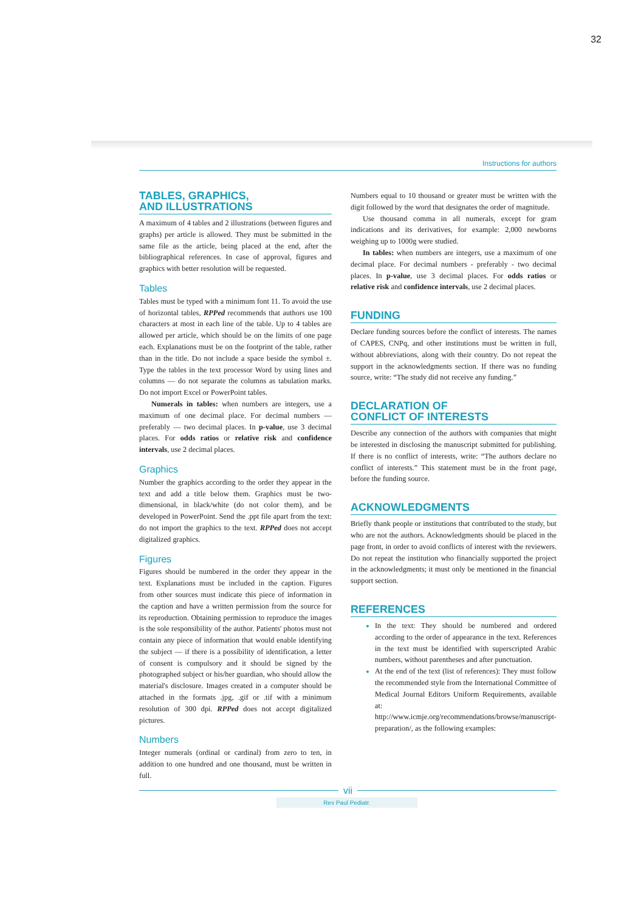32
Instructions for authors
TABLES, GRAPHICS,
AND ILLUSTRATIONS
A maximum of 4 tables and 2 illustrations (between figures and graphs) per article is allowed. They must be submitted in the same file as the article, being placed at the end, after the bibliographical references. In case of approval, figures and graphics with better resolution will be requested.
Tables
Tables must be typed with a minimum font 11. To avoid the use of horizontal tables, RPPed recommends that authors use 100 characters at most in each line of the table. Up to 4 tables are allowed per article, which should be on the limits of one page each. Explanations must be on the footprint of the table, rather than in the title. Do not include a space beside the symbol ±. Type the tables in the text processor Word by using lines and columns — do not separate the columns as tabulation marks. Do not import Excel or PowerPoint tables.
Numerals in tables: when numbers are integers, use a maximum of one decimal place. For decimal numbers — preferably — two decimal places. In p-value, use 3 decimal places. For odds ratios or relative risk and confidence intervals, use 2 decimal places.
Graphics
Number the graphics according to the order they appear in the text and add a title below them. Graphics must be two-dimensional, in black/white (do not color them), and be developed in PowerPoint. Send the .ppt file apart from the text: do not import the graphics to the text. RPPed does not accept digitalized graphics.
Figures
Figures should be numbered in the order they appear in the text. Explanations must be included in the caption. Figures from other sources must indicate this piece of information in the caption and have a written permission from the source for its reproduction. Obtaining permission to reproduce the images is the sole responsibility of the author. Patients' photos must not contain any piece of information that would enable identifying the subject — if there is a possibility of identification, a letter of consent is compulsory and it should be signed by the photographed subject or his/her guardian, who should allow the material's disclosure. Images created in a computer should be attached in the formats .jpg, .gif or .tif with a minimum resolution of 300 dpi. RPPed does not accept digitalized pictures.
Numbers
Integer numerals (ordinal or cardinal) from zero to ten, in addition to one hundred and one thousand, must be written in full.
Numbers equal to 10 thousand or greater must be written with the digit followed by the word that designates the order of magnitude.
Use thousand comma in all numerals, except for gram indications and its derivatives, for example: 2,000 newborns weighing up to 1000g were studied.
In tables: when numbers are integers, use a maximum of one decimal place. For decimal numbers - preferably - two decimal places. In p-value, use 3 decimal places. For odds ratios or relative risk and confidence intervals, use 2 decimal places.
FUNDING
Declare funding sources before the conflict of interests. The names of CAPES, CNPq, and other institutions must be written in full, without abbreviations, along with their country. Do not repeat the support in the acknowledgments section. If there was no funding source, write: “The study did not receive any funding.”
DECLARATION OF
CONFLICT OF INTERESTS
Describe any connection of the authors with companies that might be interested in disclosing the manuscript submitted for publishing. If there is no conflict of interests, write: “The authors declare no conflict of interests.” This statement must be in the front page, before the funding source.
ACKNOWLEDGMENTS
Briefly thank people or institutions that contributed to the study, but who are not the authors. Acknowledgments should be placed in the page front, in order to avoid conflicts of interest with the reviewers. Do not repeat the institution who financially supported the project in the acknowledgments; it must only be mentioned in the financial support section.
REFERENCES
In the text: They should be numbered and ordered according to the order of appearance in the text. References in the text must be identified with superscripted Arabic numbers, without parentheses and after punctuation.
At the end of the text (list of references): They must follow the recommended style from the International Committee of Medical Journal Editors Uniform Requirements, available at: http://www.icmje.org/recommendations/browse/manuscript-preparation/, as the following examples:
vii
Rev Paul Pediatr.